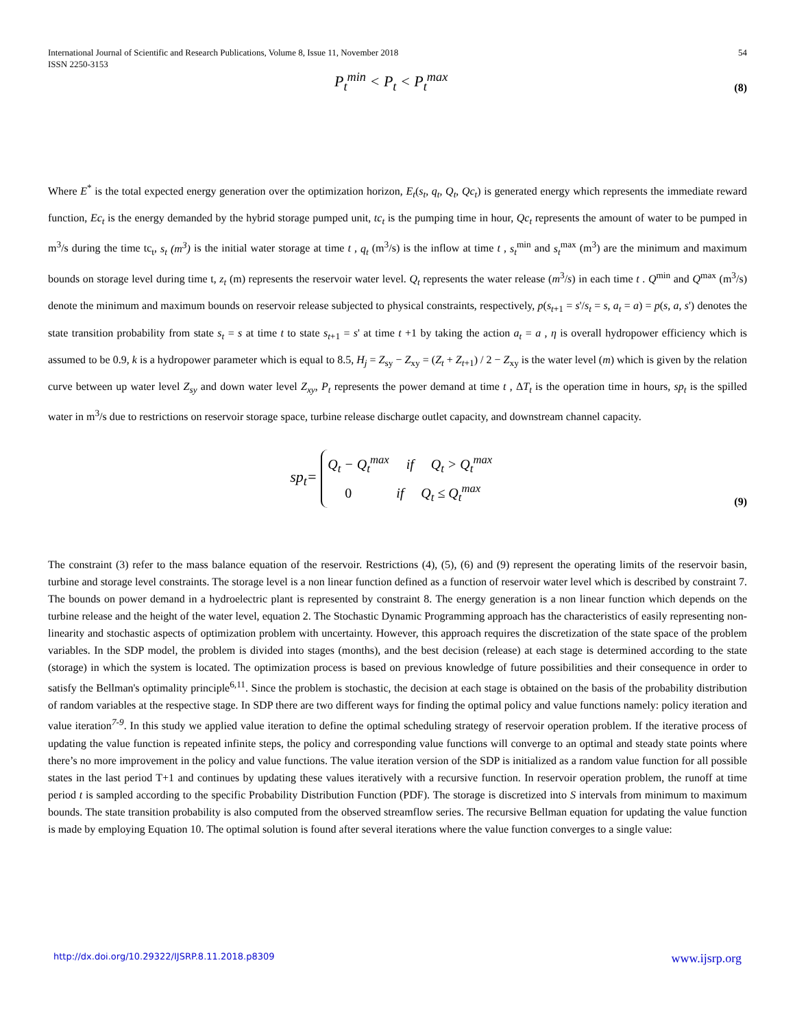International Journal of Scientific and Research Publications, Volume 8, Issue 11, November 2018
ISSN 2250-3153 54
P<sub>t</sub><sup>min</sup> < P<sub>t</sub> < P<sub>t</sub><sup>max</sup>
(8)
Where E<sup>*</sup> is the total expected energy generation over the optimization horizon, E<sub>t</sub>(s<sub>t</sub>, q<sub>t</sub>, Q<sub>t</sub>, Qc<sub>t</sub>) is generated energy which represents the immediate reward function, Ec<sub>t</sub> is the energy demanded by the hybrid storage pumped unit, tc<sub>t</sub> is the pumping time in hour, Qc<sub>t</sub> represents the amount of water to be pumped in m<sup>3</sup>/s during the time tc<sub>t</sub>, s<sub>t</sub> (m<sup>3</sup>) is the initial water storage at time t , q<sub>t</sub> (m<sup>3</sup>/s) is the inflow at time t , s<sub>t</sub><sup>min</sup> and s<sub>t</sub><sup>max</sup> (m<sup>3</sup>) are the minimum and maximum bounds on storage level during time t, z<sub>t</sub> (m) represents the reservoir water level. Q<sub>t</sub> represents the water release (m<sup>3</sup>/s) in each time t . Q<sup>min</sup> and Q<sup>max</sup> (m<sup>3</sup>/s) denote the minimum and maximum bounds on reservoir release subjected to physical constraints, respectively, p(s<sub>t+1</sub> = s'/s<sub>t</sub> = s, a<sub>t</sub> = a) = p(s, a, s') denotes the state transition probability from state s<sub>t</sub> = s at time t to state s<sub>t+1</sub> = s' at time t +1 by taking the action a<sub>t</sub> = a , η is overall hydropower efficiency which is assumed to be 0.9, k is a hydropower parameter which is equal to 8.5, H<sub>j</sub> = Z<sub>sy</sub> − Z<sub>xy</sub> = (Z<sub>t</sub> + Z<sub>t+1</sub>) / 2 − Z<sub>xy</sub> is the water level (m) which is given by the relation curve between up water level Z<sub>sy</sub> and down water level Z<sub>xy</sub>, P<sub>t</sub> represents the power demand at time t , ΔT<sub>t</sub> is the operation time in hours, sp<sub>t</sub> is the spilled water in m<sup>3</sup>/s due to restrictions on reservoir storage space, turbine release discharge outlet capacity, and downstream channel capacity.
sp<sub>t</sub>= Q<sub>t</sub> − Q<sub>t</sub><sup>max</sup> if Q<sub>t</sub> > Q<sub>t</sub><sup>max</sup>
0 if Q<sub>t</sub> ≤ Q<sub>t</sub><sup>max</sup>
(9)
The constraint (3) refer to the mass balance equation of the reservoir. Restrictions (4), (5), (6) and (9) represent the operating limits of the reservoir basin, turbine and storage level constraints. The storage level is a non linear function defined as a function of reservoir water level which is described by constraint 7. The bounds on power demand in a hydroelectric plant is represented by constraint 8. The energy generation is a non linear function which depends on the turbine release and the height of the water level, equation 2. The Stochastic Dynamic Programming approach has the characteristics of easily representing non-linearity and stochastic aspects of optimization problem with uncertainty. However, this approach requires the discretization of the state space of the problem variables. In the SDP model, the problem is divided into stages (months), and the best decision (release) at each stage is determined according to the state (storage) in which the system is located. The optimization process is based on previous knowledge of future possibilities and their consequence in order to satisfy the Bellman's optimality principle<sup>6,11</sup>. Since the problem is stochastic, the decision at each stage is obtained on the basis of the probability distribution of random variables at the respective stage. In SDP there are two different ways for finding the optimal policy and value functions namely: policy iteration and value iteration<sup>7-9</sup>. In this study we applied value iteration to define the optimal scheduling strategy of reservoir operation problem. If the iterative process of updating the value function is repeated infinite steps, the policy and corresponding value functions will converge to an optimal and steady state points where there’s no more improvement in the policy and value functions. The value iteration version of the SDP is initialized as a random value function for all possible states in the last period T+1 and continues by updating these values iteratively with a recursive function. In reservoir operation problem, the runoff at time period t is sampled according to the specific Probability Distribution Function (PDF). The storage is discretized into S intervals from minimum to maximum bounds. The state transition probability is also computed from the observed streamflow series. The recursive Bellman equation for updating the value function is made by employing Equation 10. The optimal solution is found after several iterations where the value function converges to a single value:
http://dx.doi.org/10.29322/IJSRP.8.11.2018.p8309 www.ijsrp.org